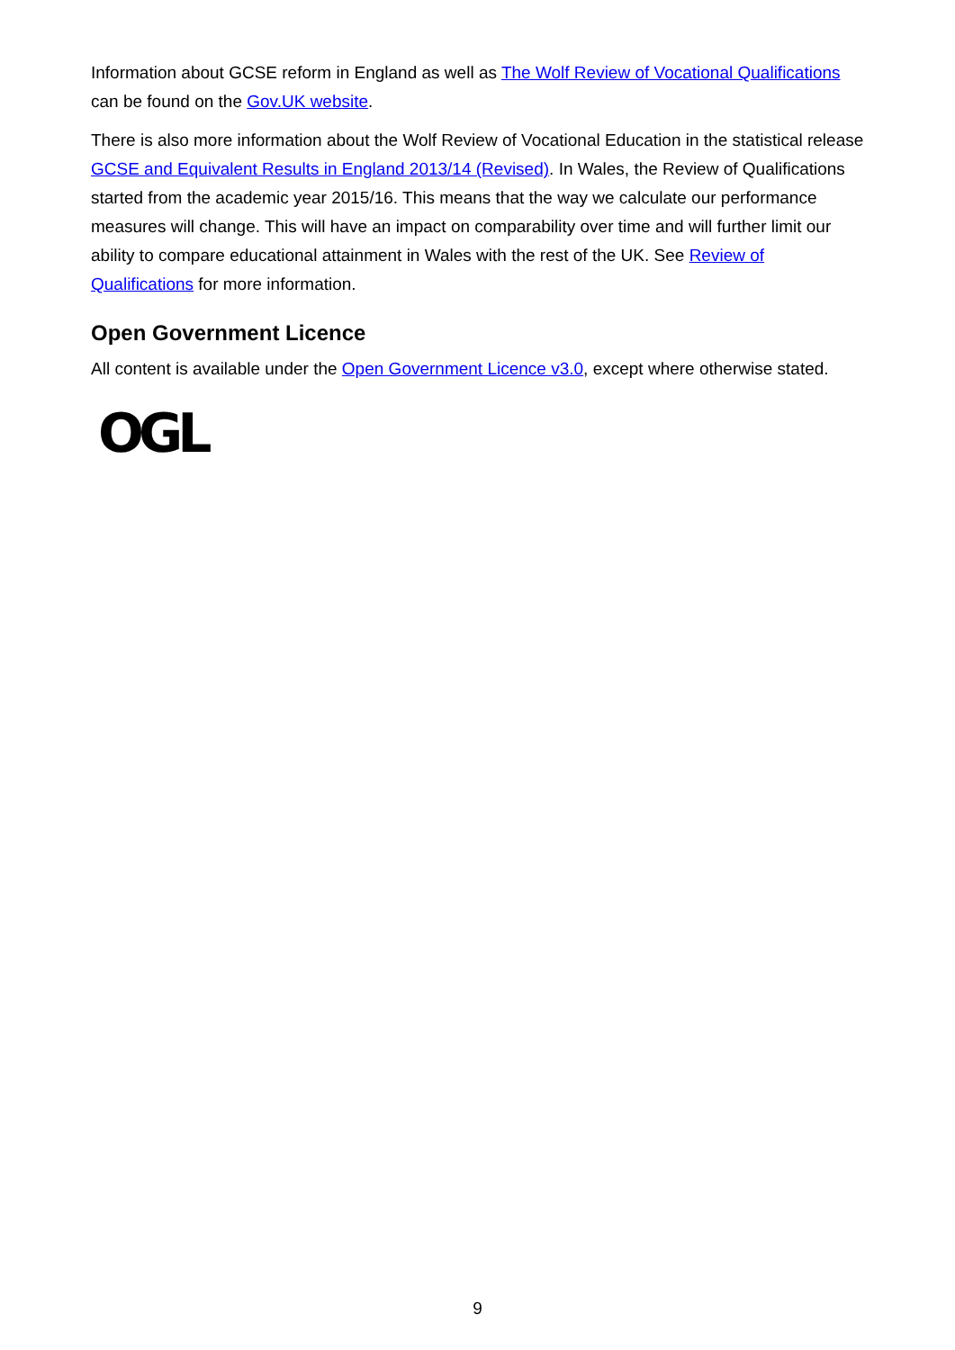Information about GCSE reform in England as well as The Wolf Review of Vocational Qualifications can be found on the Gov.UK website.
There is also more information about the Wolf Review of Vocational Education in the statistical release GCSE and Equivalent Results in England 2013/14 (Revised). In Wales, the Review of Qualifications started from the academic year 2015/16. This means that the way we calculate our performance measures will change. This will have an impact on comparability over time and will further limit our ability to compare educational attainment in Wales with the rest of the UK. See Review of Qualifications for more information.
Open Government Licence
All content is available under the Open Government Licence v3.0, except where otherwise stated.
OGL
9